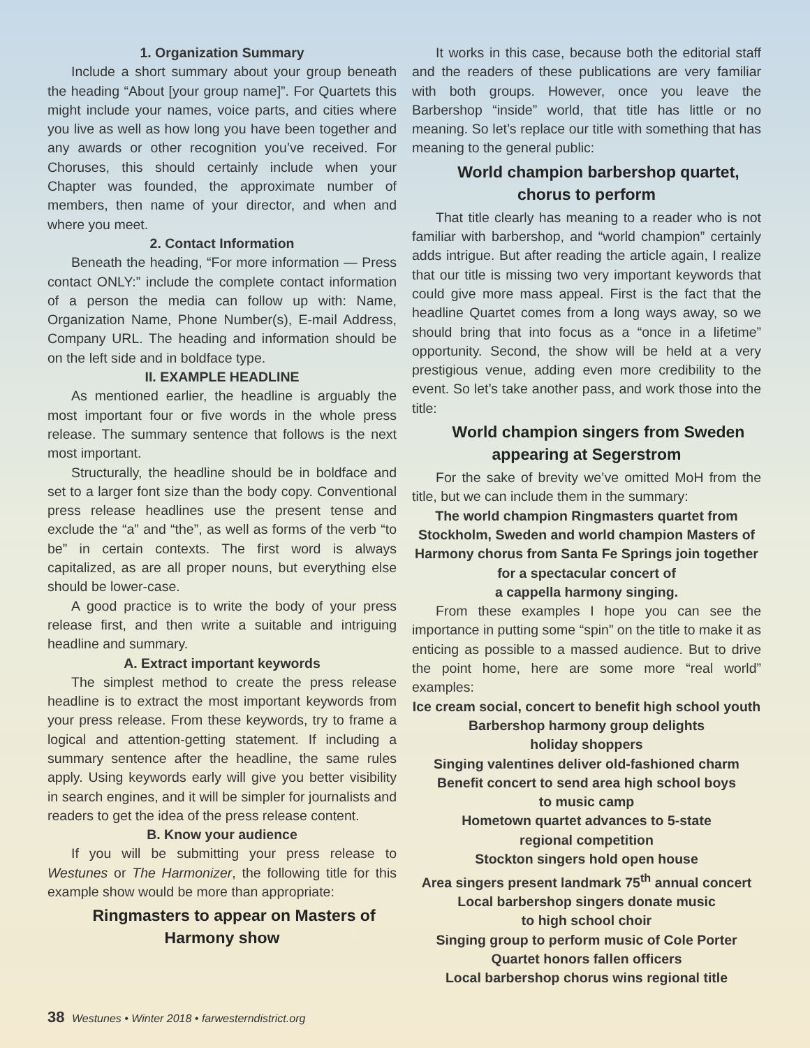1. Organization Summary
Include a short summary about your group beneath the heading “About [your group name]”. For Quartets this might include your names, voice parts, and cities where you live as well as how long you have been together and any awards or other recognition you’ve received. For Choruses, this should certainly include when your Chapter was founded, the approximate number of members, then name of your director, and when and where you meet.
2. Contact Information
Beneath the heading, “For more information — Press contact ONLY:” include the complete contact information of a person the media can follow up with: Name, Organization Name, Phone Number(s), E-mail Address, Company URL. The heading and information should be on the left side and in boldface type.
II. EXAMPLE HEADLINE
As mentioned earlier, the headline is arguably the most important four or five words in the whole press release. The summary sentence that follows is the next most important.
Structurally, the headline should be in boldface and set to a larger font size than the body copy. Conventional press release headlines use the present tense and exclude the “a” and “the”, as well as forms of the verb “to be” in certain contexts. The first word is always capitalized, as are all proper nouns, but everything else should be lower-case.
A good practice is to write the body of your press release first, and then write a suitable and intriguing headline and summary.
A. Extract important keywords
The simplest method to create the press release headline is to extract the most important keywords from your press release. From these keywords, try to frame a logical and attention-getting statement. If including a summary sentence after the headline, the same rules apply. Using keywords early will give you better visibility in search engines, and it will be simpler for journalists and readers to get the idea of the press release content.
B. Know your audience
If you will be submitting your press release to Westunes or The Harmonizer, the following title for this example show would be more than appropriate:
Ringmasters to appear on Masters of Harmony show
It works in this case, because both the editorial staff and the readers of these publications are very familiar with both groups. However, once you leave the Barbershop “inside” world, that title has little or no meaning. So let’s replace our title with something that has meaning to the general public:
World champion barbershop quartet,
chorus to perform
That title clearly has meaning to a reader who is not familiar with barbershop, and “world champion” certainly adds intrigue. But after reading the article again, I realize that our title is missing two very important keywords that could give more mass appeal. First is the fact that the headline Quartet comes from a long ways away, so we should bring that into focus as a “once in a lifetime” opportunity. Second, the show will be held at a very prestigious venue, adding even more credibility to the event. So let’s take another pass, and work those into the title:
World champion singers from Sweden
appearing at Segerstrom
For the sake of brevity we’ve omitted MoH from the title, but we can include them in the summary:
The world champion Ringmasters quartet from Stockholm, Sweden and world champion Masters of Harmony chorus from Santa Fe Springs join together for a spectacular concert of
a cappella harmony singing.
From these examples I hope you can see the importance in putting some “spin” on the title to make it as enticing as possible to a massed audience. But to drive the point home, here are some more “real world” examples:
Ice cream social, concert to benefit high school youth
Barbershop harmony group delights
holiday shoppers
Singing valentines deliver old-fashioned charm
Benefit concert to send area high school boys
to music camp
Hometown quartet advances to 5-state
regional competition
Stockton singers hold open house
Area singers present landmark 75<sup>th</sup> annual concert
Local barbershop singers donate music
to high school choir
Singing group to perform music of Cole Porter
Quartet honors fallen officers
Local barbershop chorus wins regional title
38 Westunes • Winter 2018 • farwesterndistrict.org